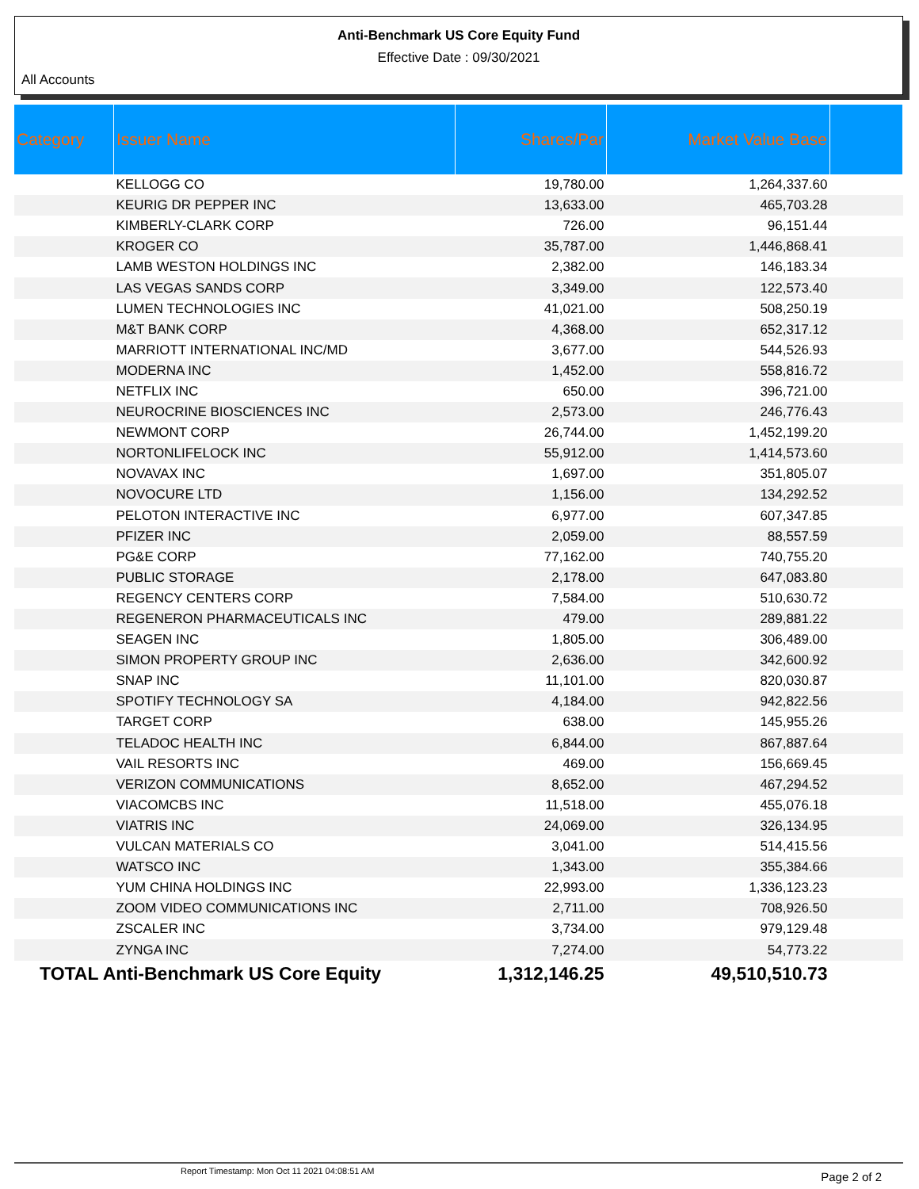Anti-Benchmark US Core Equity Fund
Effective Date : 09/30/2021
All Accounts
| Category | Issuer Name | Shares/Par | Market Value Base | |
| --- | --- | --- | --- | --- |
| | KELLOGG CO | 19,780.00 | 1,264,337.60 | |
| | KEURIG DR PEPPER INC | 13,633.00 | 465,703.28 | |
| | KIMBERLY-CLARK CORP | 726.00 | 96,151.44 | |
| | KROGER CO | 35,787.00 | 1,446,868.41 | |
| | LAMB WESTON HOLDINGS INC | 2,382.00 | 146,183.34 | |
| | LAS VEGAS SANDS CORP | 3,349.00 | 122,573.40 | |
| | LUMEN TECHNOLOGIES INC | 41,021.00 | 508,250.19 | |
| | M&T BANK CORP | 4,368.00 | 652,317.12 | |
| | MARRIOTT INTERNATIONAL INC/MD | 3,677.00 | 544,526.93 | |
| | MODERNA INC | 1,452.00 | 558,816.72 | |
| | NETFLIX INC | 650.00 | 396,721.00 | |
| | NEUROCRINE BIOSCIENCES INC | 2,573.00 | 246,776.43 | |
| | NEWMONT CORP | 26,744.00 | 1,452,199.20 | |
| | NORTONLIFELOCK INC | 55,912.00 | 1,414,573.60 | |
| | NOVAVAX INC | 1,697.00 | 351,805.07 | |
| | NOVOCURE LTD | 1,156.00 | 134,292.52 | |
| | PELOTON INTERACTIVE INC | 6,977.00 | 607,347.85 | |
| | PFIZER INC | 2,059.00 | 88,557.59 | |
| | PG&E CORP | 77,162.00 | 740,755.20 | |
| | PUBLIC STORAGE | 2,178.00 | 647,083.80 | |
| | REGENCY CENTERS CORP | 7,584.00 | 510,630.72 | |
| | REGENERON PHARMACEUTICALS INC | 479.00 | 289,881.22 | |
| | SEAGEN INC | 1,805.00 | 306,489.00 | |
| | SIMON PROPERTY GROUP INC | 2,636.00 | 342,600.92 | |
| | SNAP INC | 11,101.00 | 820,030.87 | |
| | SPOTIFY TECHNOLOGY SA | 4,184.00 | 942,822.56 | |
| | TARGET CORP | 638.00 | 145,955.26 | |
| | TELADOC HEALTH INC | 6,844.00 | 867,887.64 | |
| | VAIL RESORTS INC | 469.00 | 156,669.45 | |
| | VERIZON COMMUNICATIONS | 8,652.00 | 467,294.52 | |
| | VIACOMCBS INC | 11,518.00 | 455,076.18 | |
| | VIATRIS INC | 24,069.00 | 326,134.95 | |
| | VULCAN MATERIALS CO | 3,041.00 | 514,415.56 | |
| | WATSCO INC | 1,343.00 | 355,384.66 | |
| | YUM CHINA HOLDINGS INC | 22,993.00 | 1,336,123.23 | |
| | ZOOM VIDEO COMMUNICATIONS INC | 2,711.00 | 708,926.50 | |
| | ZSCALER INC | 3,734.00 | 979,129.48 | |
| | ZYNGA INC | 7,274.00 | 54,773.22 | |
| TOTAL Anti-Benchmark US Core Equity | | 1,312,146.25 | 49,510,510.73 | |
Report Timestamp: Mon Oct 11 2021 04:08:51 AM
Page 2 of 2